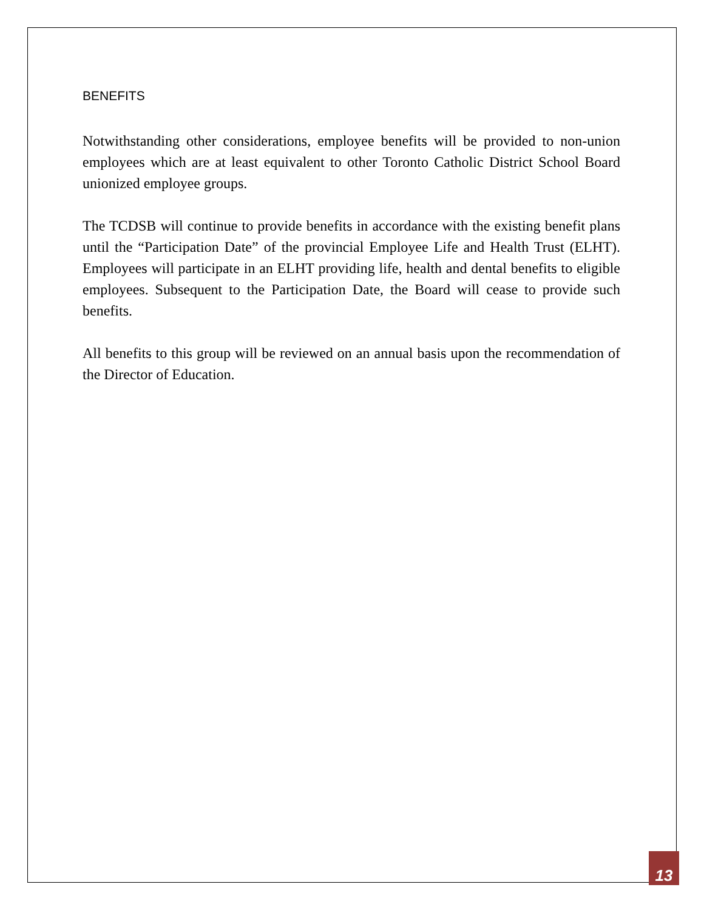BENEFITS
Notwithstanding other considerations, employee benefits will be provided to non-union employees which are at least equivalent to other Toronto Catholic District School Board unionized employee groups.
The TCDSB will continue to provide benefits in accordance with the existing benefit plans until the “Participation Date” of the provincial Employee Life and Health Trust (ELHT). Employees will participate in an ELHT providing life, health and dental benefits to eligible employees. Subsequent to the Participation Date, the Board will cease to provide such benefits.
All benefits to this group will be reviewed on an annual basis upon the recommendation of the Director of Education.
13